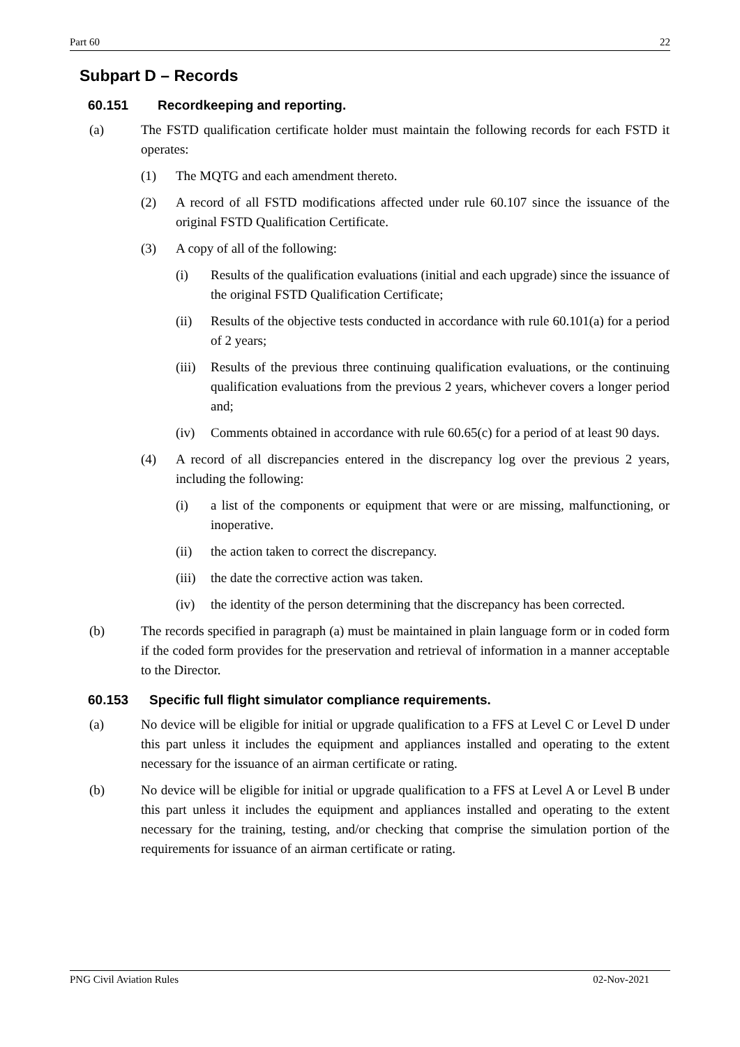Part 60 22
Subpart D – Records
60.151 Recordkeeping and reporting.
(a) The FSTD qualification certificate holder must maintain the following records for each FSTD it operates:
(1) The MQTG and each amendment thereto.
(2) A record of all FSTD modifications affected under rule 60.107 since the issuance of the original FSTD Qualification Certificate.
(3) A copy of all of the following:
(i) Results of the qualification evaluations (initial and each upgrade) since the issuance of the original FSTD Qualification Certificate;
(ii) Results of the objective tests conducted in accordance with rule 60.101(a) for a period of 2 years;
(iii) Results of the previous three continuing qualification evaluations, or the continuing qualification evaluations from the previous 2 years, whichever covers a longer period and;
(iv) Comments obtained in accordance with rule 60.65(c) for a period of at least 90 days.
(4) A record of all discrepancies entered in the discrepancy log over the previous 2 years, including the following:
(i) a list of the components or equipment that were or are missing, malfunctioning, or inoperative.
(ii) the action taken to correct the discrepancy.
(iii) the date the corrective action was taken.
(iv) the identity of the person determining that the discrepancy has been corrected.
(b) The records specified in paragraph (a) must be maintained in plain language form or in coded form if the coded form provides for the preservation and retrieval of information in a manner acceptable to the Director.
60.153 Specific full flight simulator compliance requirements.
(a) No device will be eligible for initial or upgrade qualification to a FFS at Level C or Level D under this part unless it includes the equipment and appliances installed and operating to the extent necessary for the issuance of an airman certificate or rating.
(b) No device will be eligible for initial or upgrade qualification to a FFS at Level A or Level B under this part unless it includes the equipment and appliances installed and operating to the extent necessary for the training, testing, and/or checking that comprise the simulation portion of the requirements for issuance of an airman certificate or rating.
PNG Civil Aviation Rules 02-Nov-2021